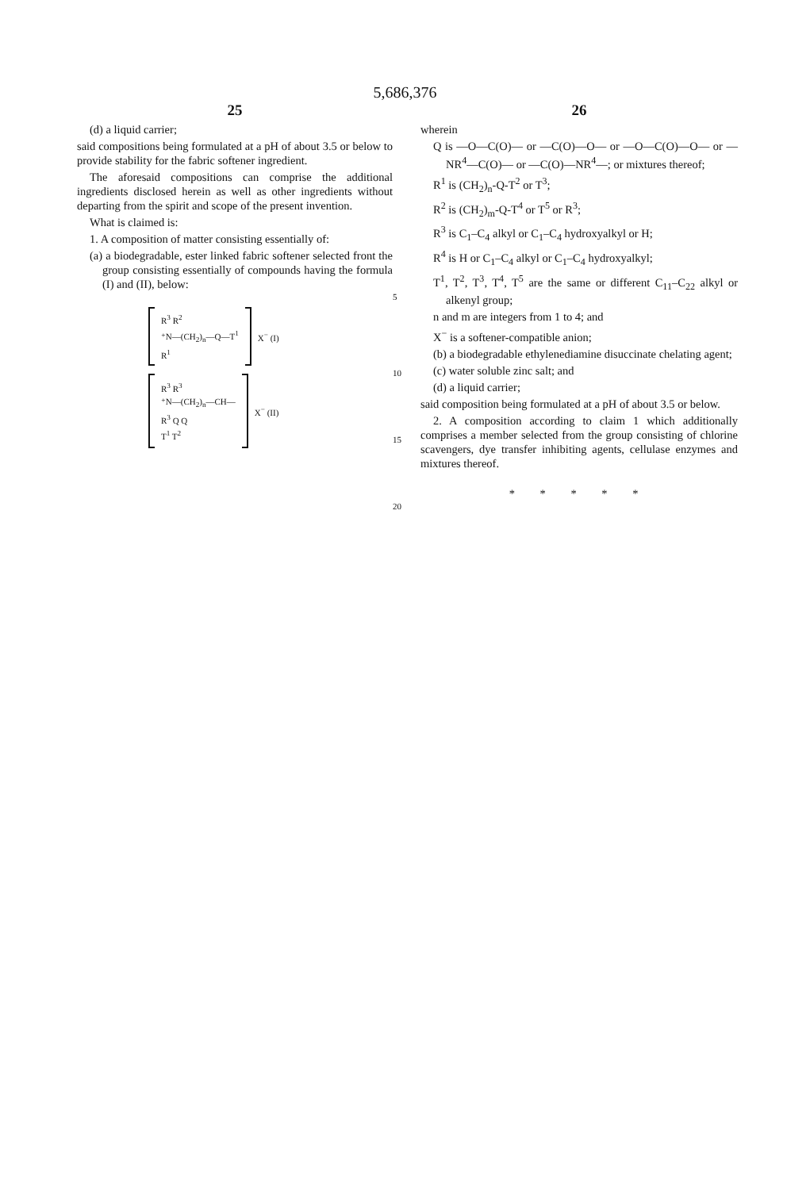5,686,376
25
(d) a liquid carrier;
said compositions being formulated at a pH of about 3.5 or below to provide stability for the fabric softener ingredient.
The aforesaid compositions can comprise the additional ingredients disclosed herein as well as other ingredients without departing from the spirit and scope of the present invention.
What is claimed is:
1. A composition of matter consisting essentially of:
(a) a biodegradable, ester linked fabric softener selected front the group consisting essentially of compounds having the formula (I) and (II), below:
R<sup>3</sup> R<sup>2</sup>
⁺N—(CH<sub>2</sub>)<sub>n</sub>—Q—T<sup>1</sup>
R<sup>1</sup>
X<sup>−</sup> (I)
R<sup>3</sup> R<sup>3</sup>
⁺N—(CH<sub>2</sub>)<sub>n</sub>—CH—
R<sup>3</sup> Q Q
T<sup>1</sup> T<sup>2</sup>
X<sup>−</sup> (II)
5
10
15
20
26
wherein
Q is —O—C(O)— or —C(O)—O— or —O—C(O)—O— or —NR<sup>4</sup>—C(O)— or —C(O)—NR<sup>4</sup>—; or mixtures thereof;
R<sup>1</sup> is (CH<sub>2</sub>)<sub>n</sub>-Q-T<sup>2</sup> or T<sup>3</sup>;
R<sup>2</sup> is (CH<sub>2</sub>)<sub>m</sub>-Q-T<sup>4</sup> or T<sup>5</sup> or R<sup>3</sup>;
R<sup>3</sup> is C<sub>1</sub>–C<sub>4</sub> alkyl or C<sub>1</sub>–C<sub>4</sub> hydroxyalkyl or H;
R<sup>4</sup> is H or C<sub>1</sub>–C<sub>4</sub> alkyl or C<sub>1</sub>–C<sub>4</sub> hydroxyalkyl;
T<sup>1</sup>, T<sup>2</sup>, T<sup>3</sup>, T<sup>4</sup>, T<sup>5</sup> are the same or different C<sub>11</sub>–C<sub>22</sub> alkyl or alkenyl group;
n and m are integers from 1 to 4; and
X<sup>−</sup> is a softener-compatible anion;
(b) a biodegradable ethylenediamine disuccinate chelating agent;
(c) water soluble zinc salt; and
(d) a liquid carrier;
said composition being formulated at a pH of about 3.5 or below.
2. A composition according to claim 1 which additionally comprises a member selected from the group consisting of chlorine scavengers, dye transfer inhibiting agents, cellulase enzymes and mixtures thereof.
* * * * *